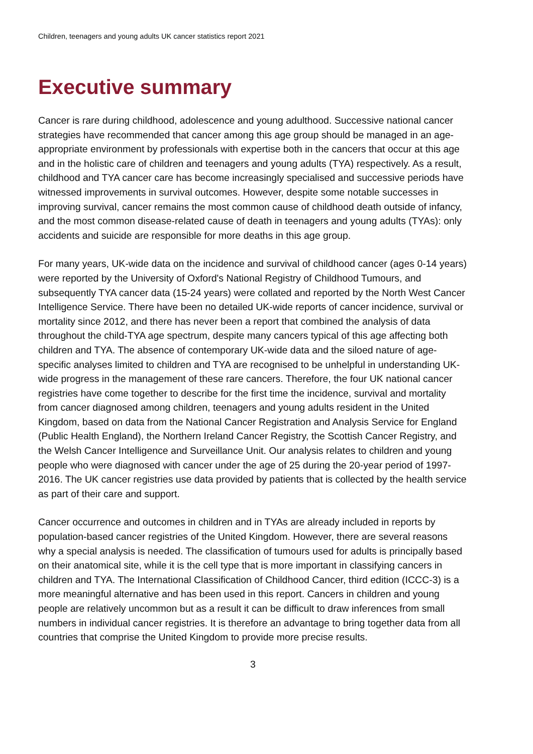Children, teenagers and young adults UK cancer statistics report 2021
Executive summary
Cancer is rare during childhood, adolescence and young adulthood. Successive national cancer strategies have recommended that cancer among this age group should be managed in an age-appropriate environment by professionals with expertise both in the cancers that occur at this age and in the holistic care of children and teenagers and young adults (TYA) respectively. As a result, childhood and TYA cancer care has become increasingly specialised and successive periods have witnessed improvements in survival outcomes. However, despite some notable successes in improving survival, cancer remains the most common cause of childhood death outside of infancy, and the most common disease-related cause of death in teenagers and young adults (TYAs): only accidents and suicide are responsible for more deaths in this age group.
For many years, UK-wide data on the incidence and survival of childhood cancer (ages 0-14 years) were reported by the University of Oxford's National Registry of Childhood Tumours, and subsequently TYA cancer data (15-24 years) were collated and reported by the North West Cancer Intelligence Service. There have been no detailed UK-wide reports of cancer incidence, survival or mortality since 2012, and there has never been a report that combined the analysis of data throughout the child-TYA age spectrum, despite many cancers typical of this age affecting both children and TYA. The absence of contemporary UK-wide data and the siloed nature of age-specific analyses limited to children and TYA are recognised to be unhelpful in understanding UK-wide progress in the management of these rare cancers. Therefore, the four UK national cancer registries have come together to describe for the first time the incidence, survival and mortality from cancer diagnosed among children, teenagers and young adults resident in the United Kingdom, based on data from the National Cancer Registration and Analysis Service for England (Public Health England), the Northern Ireland Cancer Registry, the Scottish Cancer Registry, and the Welsh Cancer Intelligence and Surveillance Unit. Our analysis relates to children and young people who were diagnosed with cancer under the age of 25 during the 20-year period of 1997-2016. The UK cancer registries use data provided by patients that is collected by the health service as part of their care and support.
Cancer occurrence and outcomes in children and in TYAs are already included in reports by population-based cancer registries of the United Kingdom. However, there are several reasons why a special analysis is needed. The classification of tumours used for adults is principally based on their anatomical site, while it is the cell type that is more important in classifying cancers in children and TYA. The International Classification of Childhood Cancer, third edition (ICCC-3) is a more meaningful alternative and has been used in this report. Cancers in children and young people are relatively uncommon but as a result it can be difficult to draw inferences from small numbers in individual cancer registries. It is therefore an advantage to bring together data from all countries that comprise the United Kingdom to provide more precise results.
3